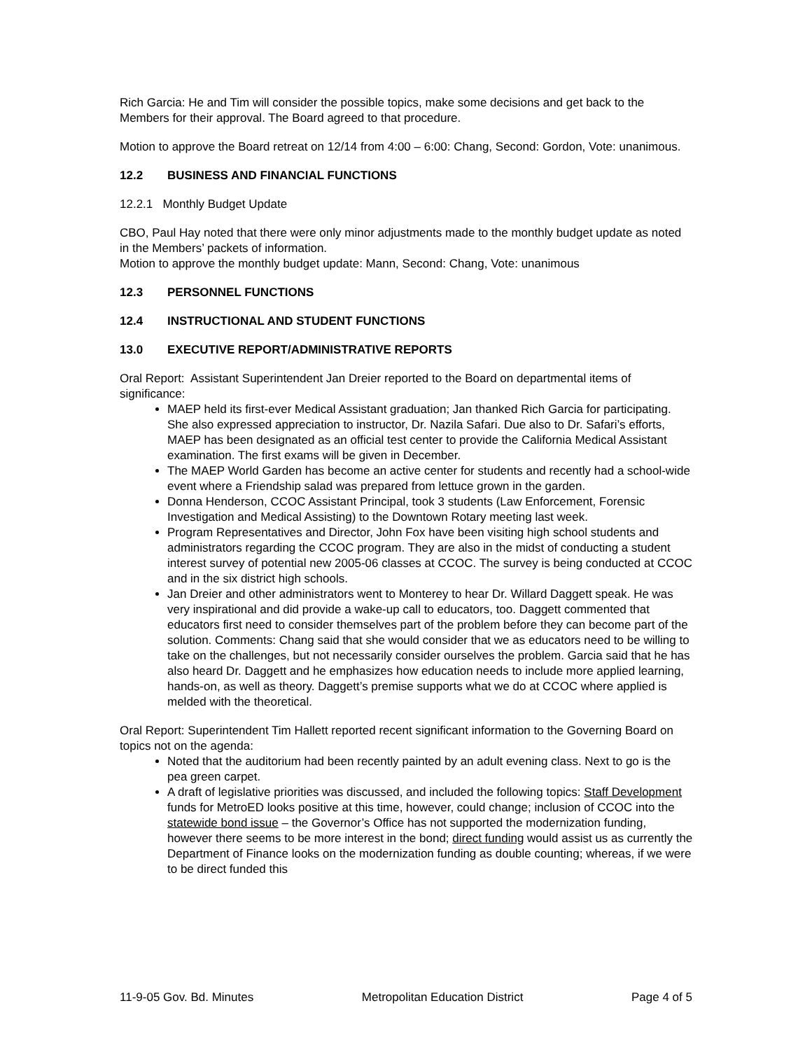Rich Garcia: He and Tim will consider the possible topics, make some decisions and get back to the Members for their approval. The Board agreed to that procedure.
Motion to approve the Board retreat on 12/14 from 4:00 – 6:00: Chang, Second: Gordon, Vote: unanimous.
12.2 BUSINESS AND FINANCIAL FUNCTIONS
12.2.1 Monthly Budget Update
CBO, Paul Hay noted that there were only minor adjustments made to the monthly budget update as noted in the Members’ packets of information.
Motion to approve the monthly budget update: Mann, Second: Chang, Vote: unanimous
12.3 PERSONNEL FUNCTIONS
12.4 INSTRUCTIONAL AND STUDENT FUNCTIONS
13.0 EXECUTIVE REPORT/ADMINISTRATIVE REPORTS
Oral Report: Assistant Superintendent Jan Dreier reported to the Board on departmental items of significance:
MAEP held its first-ever Medical Assistant graduation; Jan thanked Rich Garcia for participating. She also expressed appreciation to instructor, Dr. Nazila Safari. Due also to Dr. Safari’s efforts, MAEP has been designated as an official test center to provide the California Medical Assistant examination. The first exams will be given in December.
The MAEP World Garden has become an active center for students and recently had a school-wide event where a Friendship salad was prepared from lettuce grown in the garden.
Donna Henderson, CCOC Assistant Principal, took 3 students (Law Enforcement, Forensic Investigation and Medical Assisting) to the Downtown Rotary meeting last week.
Program Representatives and Director, John Fox have been visiting high school students and administrators regarding the CCOC program. They are also in the midst of conducting a student interest survey of potential new 2005-06 classes at CCOC. The survey is being conducted at CCOC and in the six district high schools.
Jan Dreier and other administrators went to Monterey to hear Dr. Willard Daggett speak. He was very inspirational and did provide a wake-up call to educators, too. Daggett commented that educators first need to consider themselves part of the problem before they can become part of the solution. Comments: Chang said that she would consider that we as educators need to be willing to take on the challenges, but not necessarily consider ourselves the problem. Garcia said that he has also heard Dr. Daggett and he emphasizes how education needs to include more applied learning, hands-on, as well as theory. Daggett’s premise supports what we do at CCOC where applied is melded with the theoretical.
Oral Report: Superintendent Tim Hallett reported recent significant information to the Governing Board on topics not on the agenda:
Noted that the auditorium had been recently painted by an adult evening class. Next to go is the pea green carpet.
A draft of legislative priorities was discussed, and included the following topics: Staff Development funds for MetroED looks positive at this time, however, could change; inclusion of CCOC into the statewide bond issue – the Governor’s Office has not supported the modernization funding, however there seems to be more interest in the bond; direct funding would assist us as currently the Department of Finance looks on the modernization funding as double counting; whereas, if we were to be direct funded this
11-9-05 Gov. Bd. Minutes Metropolitan Education District Page 4 of 5